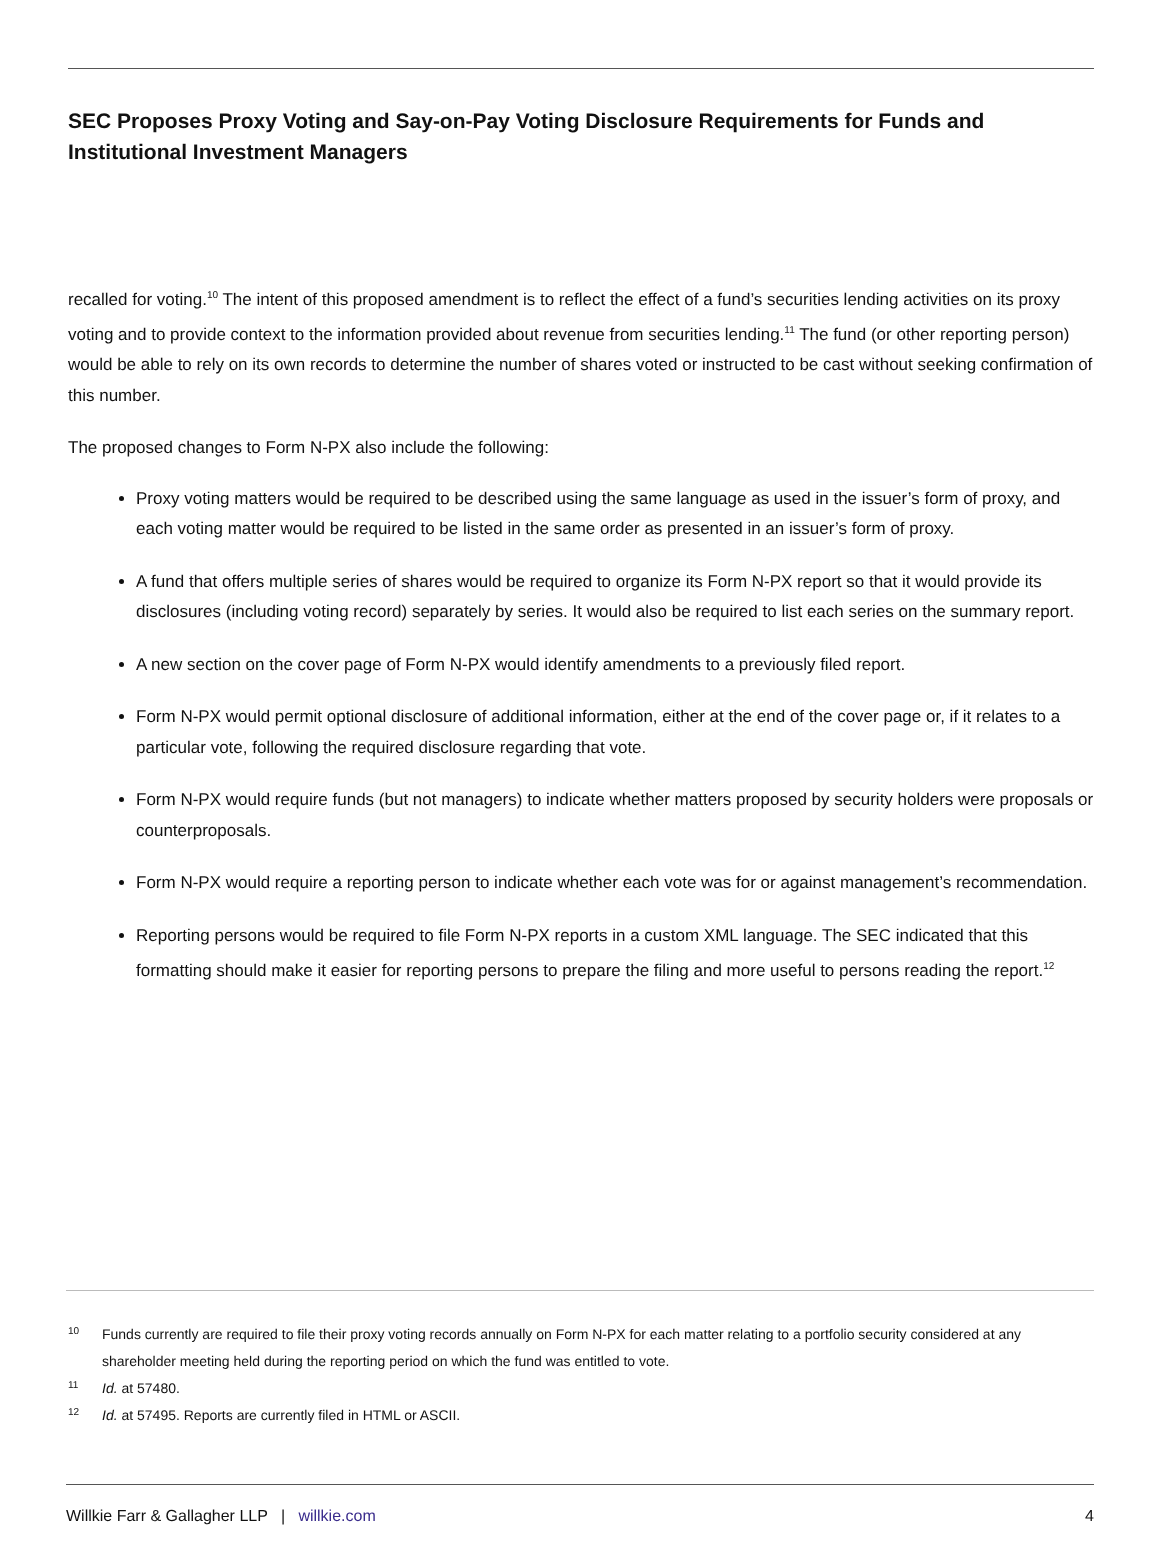SEC Proposes Proxy Voting and Say-on-Pay Voting Disclosure Requirements for Funds and Institutional Investment Managers
recalled for voting.<sup>10</sup> The intent of this proposed amendment is to reflect the effect of a fund’s securities lending activities on its proxy voting and to provide context to the information provided about revenue from securities lending.<sup>11</sup> The fund (or other reporting person) would be able to rely on its own records to determine the number of shares voted or instructed to be cast without seeking confirmation of this number.
The proposed changes to Form N-PX also include the following:
Proxy voting matters would be required to be described using the same language as used in the issuer’s form of proxy, and each voting matter would be required to be listed in the same order as presented in an issuer’s form of proxy.
A fund that offers multiple series of shares would be required to organize its Form N-PX report so that it would provide its disclosures (including voting record) separately by series. It would also be required to list each series on the summary report.
A new section on the cover page of Form N-PX would identify amendments to a previously filed report.
Form N-PX would permit optional disclosure of additional information, either at the end of the cover page or, if it relates to a particular vote, following the required disclosure regarding that vote.
Form N-PX would require funds (but not managers) to indicate whether matters proposed by security holders were proposals or counterproposals.
Form N-PX would require a reporting person to indicate whether each vote was for or against management’s recommendation.
Reporting persons would be required to file Form N-PX reports in a custom XML language. The SEC indicated that this formatting should make it easier for reporting persons to prepare the filing and more useful to persons reading the report.<sup>12</sup>
10 Funds currently are required to file their proxy voting records annually on Form N-PX for each matter relating to a portfolio security considered at any shareholder meeting held during the reporting period on which the fund was entitled to vote.
11 Id. at 57480.
12 Id. at 57495. Reports are currently filed in HTML or ASCII.
Willkie Farr & Gallagher LLP | willkie.com 4